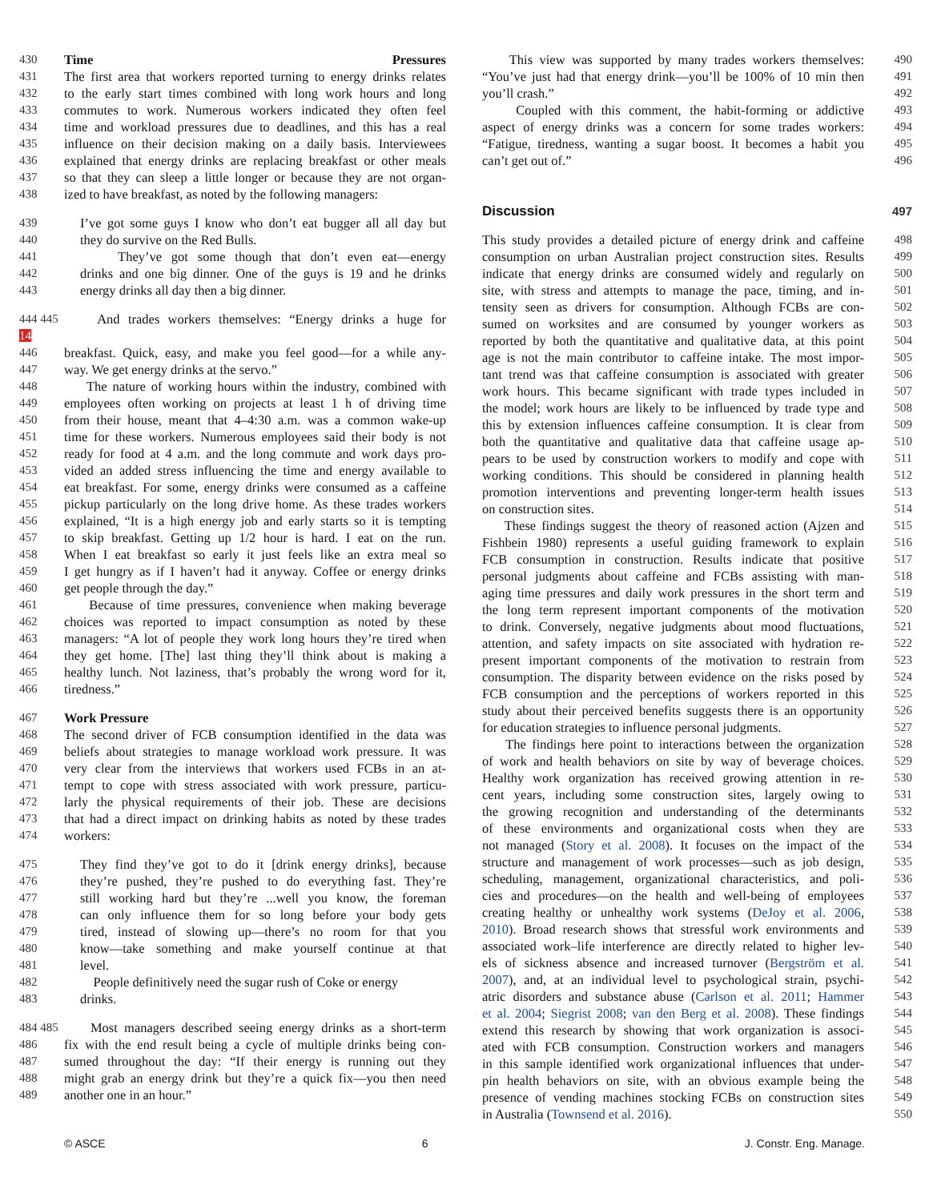430 Time Pressures
431 The first area that workers reported turning to energy drinks relates
432 to the early start times combined with long work hours and long
433 commutes to work. Numerous workers indicated they often feel
434 time and workload pressures due to deadlines, and this has a real
435 influence on their decision making on a daily basis. Interviewees
436 explained that energy drinks are replacing breakfast or other meals
437 so that they can sleep a little longer or because they are not organ-
438 ized to have breakfast, as noted by the following managers:
439 I’ve got some guys I know who don’t eat bugger all all day but
440 they do survive on the Red Bulls.
441 They’ve got some though that don’t even eat—energy
442 drinks and one big dinner. One of the guys is 19 and he drinks
443 energy drinks all day then a big dinner.
444 445 14 And trades workers themselves: “Energy drinks a huge for
446 breakfast. Quick, easy, and make you feel good—for a while any-
447 way. We get energy drinks at the servo.”
448 The nature of working hours within the industry, combined with
449 employees often working on projects at least 1 h of driving time
450 from their house, meant that 4–4:30 a.m. was a common wake-up
451 time for these workers. Numerous employees said their body is not
452 ready for food at 4 a.m. and the long commute and work days pro-
453 vided an added stress influencing the time and energy available to
454 eat breakfast. For some, energy drinks were consumed as a caffeine
455 pickup particularly on the long drive home. As these trades workers
456 explained, “It is a high energy job and early starts so it is tempting
457 to skip breakfast. Getting up 1/2 hour is hard. I eat on the run.
458 When I eat breakfast so early it just feels like an extra meal so
459 I get hungry as if I haven’t had it anyway. Coffee or energy drinks
460 get people through the day.”
461 Because of time pressures, convenience when making beverage
462 choices was reported to impact consumption as noted by these
463 managers: “A lot of people they work long hours they’re tired when
464 they get home. [The] last thing they’ll think about is making a
465 healthy lunch. Not laziness, that’s probably the wrong word for it,
466 tiredness.”
467 Work Pressure
468 The second driver of FCB consumption identified in the data was
469 beliefs about strategies to manage workload work pressure. It was
470 very clear from the interviews that workers used FCBs in an at-
471 tempt to cope with stress associated with work pressure, particu-
472 larly the physical requirements of their job. These are decisions
473 that had a direct impact on drinking habits as noted by these trades
474 workers:
475 They find they’ve got to do it [drink energy drinks], because
476 they’re pushed, they’re pushed to do everything fast. They’re
477 still working hard but they’re ...well you know, the foreman
478 can only influence them for so long before your body gets
479 tired, instead of slowing up—there’s no room for that you
480 know—take something and make yourself continue at that
481 level.
482 People definitively need the sugar rush of Coke or energy
483 drinks.
484 485 Most managers described seeing energy drinks as a short-term
486 fix with the end result being a cycle of multiple drinks being con-
487 sumed throughout the day: “If their energy is running out they
488 might grab an energy drink but they’re a quick fix—you then need
489 another one in an hour.”
This view was supported by many trades workers themselves: 490
“You’ve just had that energy drink—you’ll be 100% of 10 min then 491
you’ll crash.” 492
Coupled with this comment, the habit-forming or addictive 493
aspect of energy drinks was a concern for some trades workers: 494
“Fatigue, tiredness, wanting a sugar boost. It becomes a habit you 495
can’t get out of.” 496
Discussion 497
This study provides a detailed picture of energy drink and caffeine 498
consumption on urban Australian project construction sites. Results 499
indicate that energy drinks are consumed widely and regularly on 500
site, with stress and attempts to manage the pace, timing, and in- 501
tensity seen as drivers for consumption. Although FCBs are con- 502
sumed on worksites and are consumed by younger workers as 503
reported by both the quantitative and qualitative data, at this point 504
age is not the main contributor to caffeine intake. The most impor- 505
tant trend was that caffeine consumption is associated with greater 506
work hours. This became significant with trade types included in 507
the model; work hours are likely to be influenced by trade type and 508
this by extension influences caffeine consumption. It is clear from 509
both the quantitative and qualitative data that caffeine usage ap- 510
pears to be used by construction workers to modify and cope with 511
working conditions. This should be considered in planning health 512
promotion interventions and preventing longer-term health issues 513
on construction sites. 514
These findings suggest the theory of reasoned action (Ajzen and 515
Fishbein 1980) represents a useful guiding framework to explain 516
FCB consumption in construction. Results indicate that positive 517
personal judgments about caffeine and FCBs assisting with man- 518
aging time pressures and daily work pressures in the short term and 519
the long term represent important components of the motivation 520
to drink. Conversely, negative judgments about mood fluctuations, 521
attention, and safety impacts on site associated with hydration re- 522
present important components of the motivation to restrain from 523
consumption. The disparity between evidence on the risks posed by 524
FCB consumption and the perceptions of workers reported in this 525
study about their perceived benefits suggests there is an opportunity 526
for education strategies to influence personal judgments. 527
The findings here point to interactions between the organization 528
of work and health behaviors on site by way of beverage choices. 529
Healthy work organization has received growing attention in re- 530
cent years, including some construction sites, largely owing to 531
the growing recognition and understanding of the determinants 532
of these environments and organizational costs when they are 533
not managed (Story et al. 2008). It focuses on the impact of the 534
structure and management of work processes—such as job design, 535
scheduling, management, organizational characteristics, and poli- 536
cies and procedures—on the health and well-being of employees 537
creating healthy or unhealthy work systems (DeJoy et al. 2006, 538
2010). Broad research shows that stressful work environments and 539
associated work–life interference are directly related to higher lev- 540
els of sickness absence and increased turnover (Bergström et al. 541
2007), and, at an individual level to psychological strain, psychi- 542
atric disorders and substance abuse (Carlson et al. 2011; Hammer 543
et al. 2004; Siegrist 2008; van den Berg et al. 2008). These findings 544
extend this research by showing that work organization is associ- 545
ated with FCB consumption. Construction workers and managers 546
in this sample identified work organizational influences that under- 547
pin health behaviors on site, with an obvious example being the 548
presence of vending machines stocking FCBs on construction sites 549
in Australia (Townsend et al. 2016). 550
© ASCE 6 J. Constr. Eng. Manage.